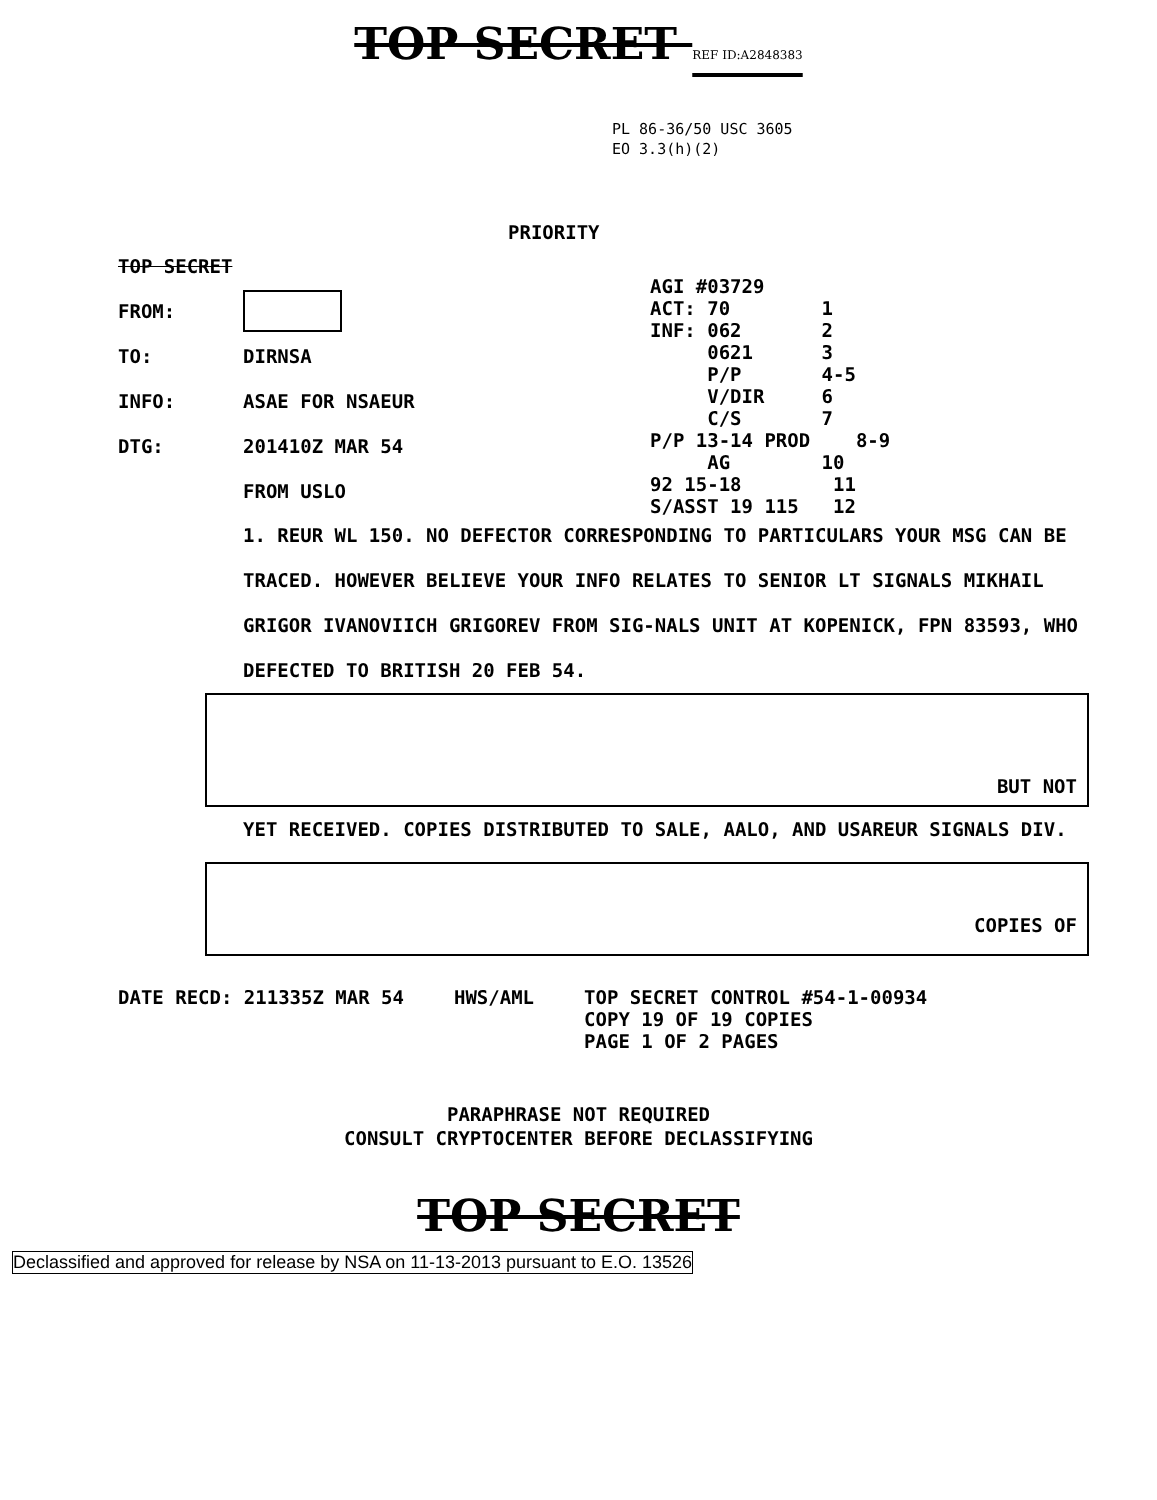TOP SECRET REF ID:A2848383
PL 86-36/50 USC 3605
EO 3.3(h)(2)
PRIORITY
TOP SECRET
FROM:
TO: DIRNSA
INFO: ASAE FOR NSAEUR
DTG: 201410Z MAR 54
FROM USLO
AGI #03729
ACT: 70 1
INF: 062 2
0621 3
P/P 4-5
V/DIR 6
C/S 7
P/P 13-14 PROD 8-9
AG 10
92 15-18 11
S/ASST 19 115 12
1. REUR WL 150. NO DEFECTOR CORRESPONDING TO PARTICULARS YOUR MSG CAN BE TRACED. HOWEVER BELIEVE YOUR INFO RELATES TO SENIOR LT SIGNALS MIKHAIL GRIGOR IVANOVIICH GRIGOREV FROM SIG-NALS UNIT AT KOPENICK, FPN 83593, WHO DEFECTED TO BRITISH 20 FEB 54.
BUT NOT
YET RECEIVED. COPIES DISTRIBUTED TO SALE, AALO, AND USAREUR SIGNALS DIV.
COPIES OF
DATE RECD: 211335Z MAR 54 HWS/AML TOP SECRET CONTROL #54-1-00934
COPY 19 OF 19 COPIES
PAGE 1 OF 2 PAGES
PARAPHRASE NOT REQUIRED
CONSULT CRYPTOCENTER BEFORE DECLASSIFYING
TOP SECRET
Declassified and approved for release by NSA on 11-13-2013 pursuant to E.O. 13526